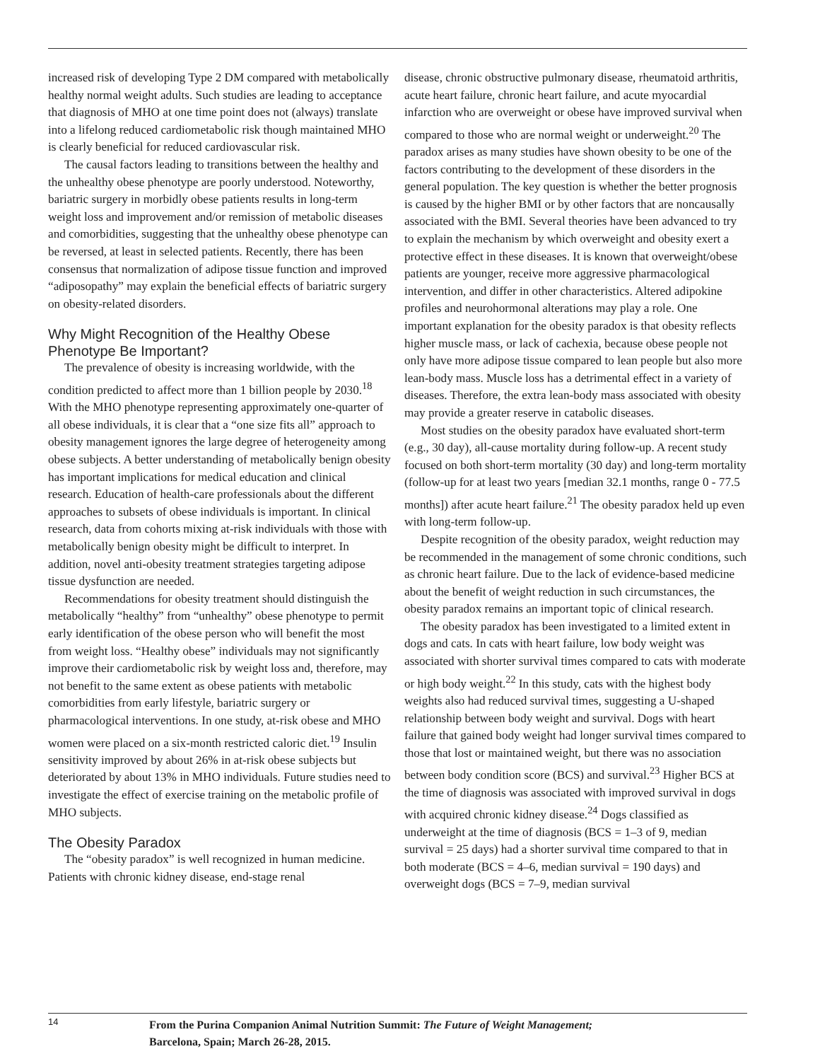increased risk of developing Type 2 DM compared with metabolically healthy normal weight adults. Such studies are leading to acceptance that diagnosis of MHO at one time point does not (always) translate into a lifelong reduced cardiometabolic risk though maintained MHO is clearly beneficial for reduced cardiovascular risk.
The causal factors leading to transitions between the healthy and the unhealthy obese phenotype are poorly understood. Noteworthy, bariatric surgery in morbidly obese patients results in long-term weight loss and improvement and/or remission of metabolic diseases and comorbidities, suggesting that the unhealthy obese phenotype can be reversed, at least in selected patients. Recently, there has been consensus that normalization of adipose tissue function and improved “adiposopathy” may explain the beneficial effects of bariatric surgery on obesity-related disorders.
Why Might Recognition of the Healthy Obese Phenotype Be Important?
The prevalence of obesity is increasing worldwide, with the condition predicted to affect more than 1 billion people by 2030.<sup>18</sup> With the MHO phenotype representing approximately one-quarter of all obese individuals, it is clear that a “one size fits all” approach to obesity management ignores the large degree of heterogeneity among obese subjects. A better understanding of metabolically benign obesity has important implications for medical education and clinical research. Education of health-care professionals about the different approaches to subsets of obese individuals is important. In clinical research, data from cohorts mixing at-risk individuals with those with metabolically benign obesity might be difficult to interpret. In addition, novel anti-obesity treatment strategies targeting adipose tissue dysfunction are needed.
Recommendations for obesity treatment should distinguish the metabolically “healthy” from “unhealthy” obese phenotype to permit early identification of the obese person who will benefit the most from weight loss. “Healthy obese” individuals may not significantly improve their cardiometabolic risk by weight loss and, therefore, may not benefit to the same extent as obese patients with metabolic comorbidities from early lifestyle, bariatric surgery or pharmacological interventions. In one study, at-risk obese and MHO women were placed on a six-month restricted caloric diet.<sup>19</sup> Insulin sensitivity improved by about 26% in at-risk obese subjects but deteriorated by about 13% in MHO individuals. Future studies need to investigate the effect of exercise training on the metabolic profile of MHO subjects.
The Obesity Paradox
The “obesity paradox” is well recognized in human medicine. Patients with chronic kidney disease, end-stage renal
disease, chronic obstructive pulmonary disease, rheumatoid arthritis, acute heart failure, chronic heart failure, and acute myocardial infarction who are overweight or obese have improved survival when compared to those who are normal weight or underweight.<sup>20</sup> The paradox arises as many studies have shown obesity to be one of the factors contributing to the development of these disorders in the general population. The key question is whether the better prognosis is caused by the higher BMI or by other factors that are noncausally associated with the BMI. Several theories have been advanced to try to explain the mechanism by which overweight and obesity exert a protective effect in these diseases. It is known that overweight/obese patients are younger, receive more aggressive pharmacological intervention, and differ in other characteristics. Altered adipokine profiles and neurohormonal alterations may play a role. One important explanation for the obesity paradox is that obesity reflects higher muscle mass, or lack of cachexia, because obese people not only have more adipose tissue compared to lean people but also more lean-body mass. Muscle loss has a detrimental effect in a variety of diseases. Therefore, the extra lean-body mass associated with obesity may provide a greater reserve in catabolic diseases.
Most studies on the obesity paradox have evaluated short-term (e.g., 30 day), all-cause mortality during follow-up. A recent study focused on both short-term mortality (30 day) and long-term mortality (follow-up for at least two years [median 32.1 months, range 0 - 77.5 months]) after acute heart failure.<sup>21</sup> The obesity paradox held up even with long-term follow-up.
Despite recognition of the obesity paradox, weight reduction may be recommended in the management of some chronic conditions, such as chronic heart failure. Due to the lack of evidence-based medicine about the benefit of weight reduction in such circumstances, the obesity paradox remains an important topic of clinical research.
The obesity paradox has been investigated to a limited extent in dogs and cats. In cats with heart failure, low body weight was associated with shorter survival times compared to cats with moderate or high body weight.<sup>22</sup> In this study, cats with the highest body weights also had reduced survival times, suggesting a U-shaped relationship between body weight and survival. Dogs with heart failure that gained body weight had longer survival times compared to those that lost or maintained weight, but there was no association between body condition score (BCS) and survival.<sup>23</sup> Higher BCS at the time of diagnosis was associated with improved survival in dogs with acquired chronic kidney disease.<sup>24</sup> Dogs classified as underweight at the time of diagnosis (BCS = 1–3 of 9, median survival = 25 days) had a shorter survival time compared to that in both moderate (BCS = 4–6, median survival = 190 days) and overweight dogs (BCS = 7–9, median survival
14
From the Purina Companion Animal Nutrition Summit: The Future of Weight Management;
Barcelona, Spain; March 26-28, 2015.